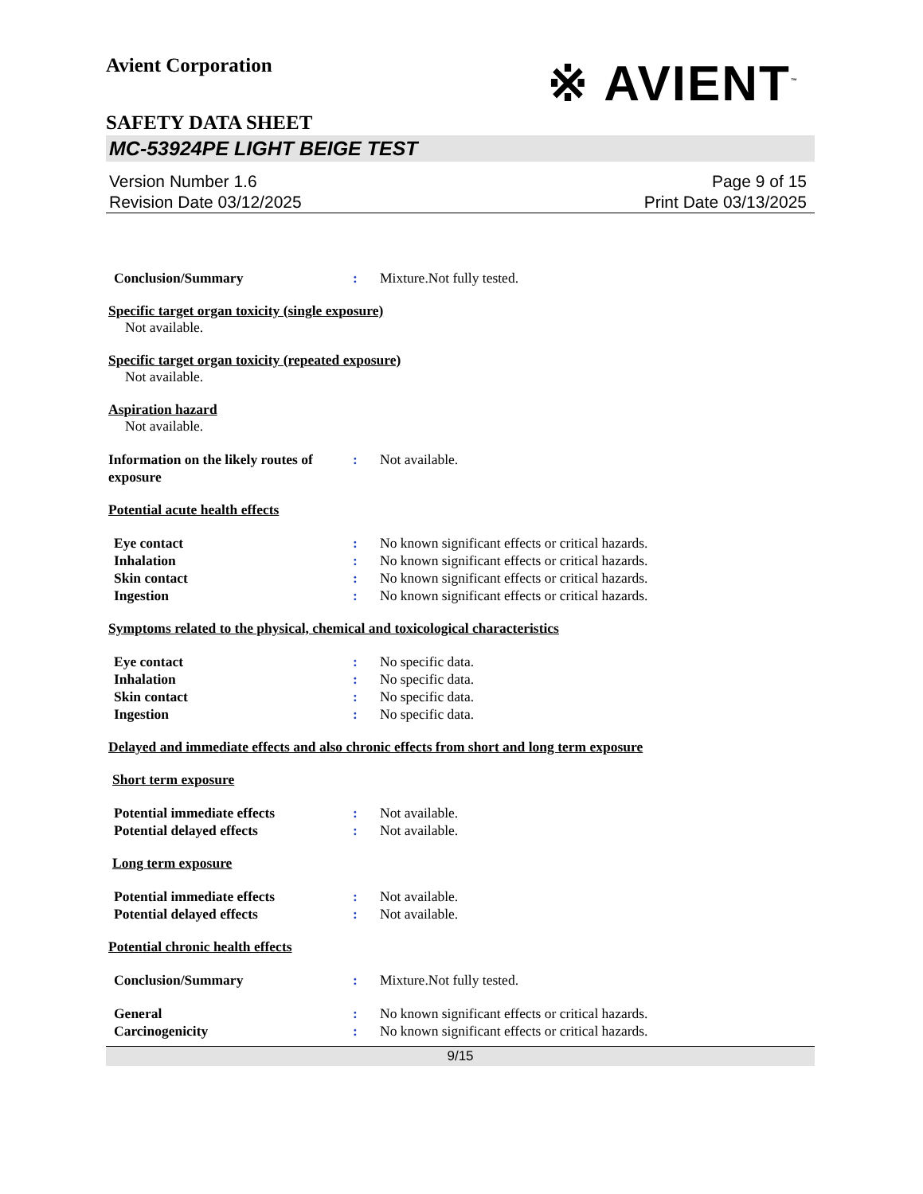Avient Corporation
※ AVIENT<sup>™</sup>
SAFETY DATA SHEET
MC-53924PE LIGHT BEIGE TEST
Version Number 1.6
Revision Date 03/12/2025
Page 9 of 15
Print Date 03/13/2025
Conclusion/Summary : Mixture.Not fully tested.
Specific target organ toxicity (single exposure)
Not available.
Specific target organ toxicity (repeated exposure)
Not available.
Aspiration hazard
Not available.
Information on the likely routes of exposure
: Not available.
Potential acute health effects
Eye contact : No known significant effects or critical hazards.
Inhalation : No known significant effects or critical hazards.
Skin contact : No known significant effects or critical hazards.
Ingestion : No known significant effects or critical hazards.
Symptoms related to the physical, chemical and toxicological characteristics
Eye contact : No specific data.
Inhalation : No specific data.
Skin contact : No specific data.
Ingestion : No specific data.
Delayed and immediate effects and also chronic effects from short and long term exposure
Short term exposure
Potential immediate effects : Not available.
Potential delayed effects : Not available.
Long term exposure
Potential immediate effects : Not available.
Potential delayed effects : Not available.
Potential chronic health effects
Conclusion/Summary : Mixture.Not fully tested.
General : No known significant effects or critical hazards.
Carcinogenicity : No known significant effects or critical hazards.
9/15